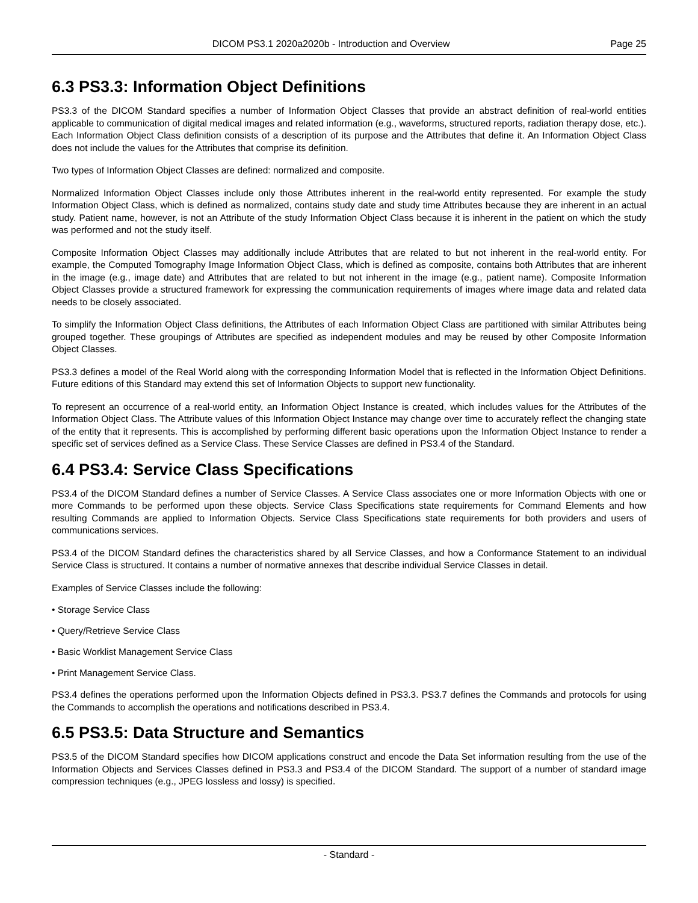DICOM PS3.1 2020a2020b - Introduction and Overview Page 25
6.3 PS3.3: Information Object Definitions
PS3.3 of the DICOM Standard specifies a number of Information Object Classes that provide an abstract definition of real-world entities applicable to communication of digital medical images and related information (e.g., waveforms, structured reports, radiation therapy dose, etc.). Each Information Object Class definition consists of a description of its purpose and the Attributes that define it. An Information Object Class does not include the values for the Attributes that comprise its definition.
Two types of Information Object Classes are defined: normalized and composite.
Normalized Information Object Classes include only those Attributes inherent in the real-world entity represented. For example the study Information Object Class, which is defined as normalized, contains study date and study time Attributes because they are inherent in an actual study. Patient name, however, is not an Attribute of the study Information Object Class because it is inherent in the patient on which the study was performed and not the study itself.
Composite Information Object Classes may additionally include Attributes that are related to but not inherent in the real-world entity. For example, the Computed Tomography Image Information Object Class, which is defined as composite, contains both Attributes that are inherent in the image (e.g., image date) and Attributes that are related to but not inherent in the image (e.g., patient name). Composite Information Object Classes provide a structured framework for expressing the communication requirements of images where image data and related data needs to be closely associated.
To simplify the Information Object Class definitions, the Attributes of each Information Object Class are partitioned with similar Attributes being grouped together. These groupings of Attributes are specified as independent modules and may be reused by other Composite Information Object Classes.
PS3.3 defines a model of the Real World along with the corresponding Information Model that is reflected in the Information Object Definitions. Future editions of this Standard may extend this set of Information Objects to support new functionality.
To represent an occurrence of a real-world entity, an Information Object Instance is created, which includes values for the Attributes of the Information Object Class. The Attribute values of this Information Object Instance may change over time to accurately reflect the changing state of the entity that it represents. This is accomplished by performing different basic operations upon the Information Object Instance to render a specific set of services defined as a Service Class. These Service Classes are defined in PS3.4 of the Standard.
6.4 PS3.4: Service Class Specifications
PS3.4 of the DICOM Standard defines a number of Service Classes. A Service Class associates one or more Information Objects with one or more Commands to be performed upon these objects. Service Class Specifications state requirements for Command Elements and how resulting Commands are applied to Information Objects. Service Class Specifications state requirements for both providers and users of communications services.
PS3.4 of the DICOM Standard defines the characteristics shared by all Service Classes, and how a Conformance Statement to an individual Service Class is structured. It contains a number of normative annexes that describe individual Service Classes in detail.
Examples of Service Classes include the following:
• Storage Service Class
• Query/Retrieve Service Class
• Basic Worklist Management Service Class
• Print Management Service Class.
PS3.4 defines the operations performed upon the Information Objects defined in PS3.3. PS3.7 defines the Commands and protocols for using the Commands to accomplish the operations and notifications described in PS3.4.
6.5 PS3.5: Data Structure and Semantics
PS3.5 of the DICOM Standard specifies how DICOM applications construct and encode the Data Set information resulting from the use of the Information Objects and Services Classes defined in PS3.3 and PS3.4 of the DICOM Standard. The support of a number of standard image compression techniques (e.g., JPEG lossless and lossy) is specified.
- Standard -